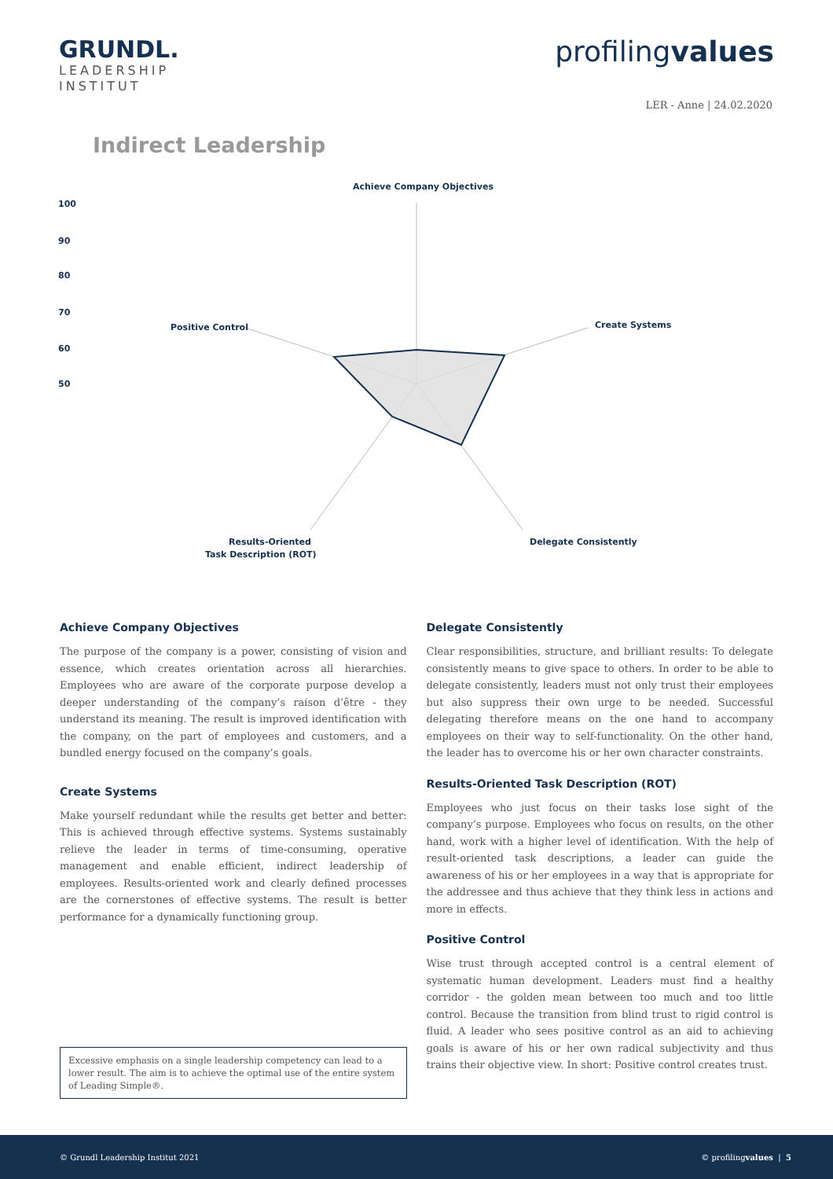GRUNDL.
LEADERSHIP
INSTITUT
profilingvalues
LER - Anne | 24.02.2020
Indirect Leadership
Achieve Company Objectives
Create Systems
Delegate Consistently
Results-Oriented
Task Description (ROT)
Positive Control
100
90
80
70
60
50
Achieve Company Objectives
The purpose of the company is a power, consisting of vision and essence, which creates orientation across all hierarchies. Employees who are aware of the corporate purpose develop a deeper understanding of the company’s raison d’être - they understand its meaning. The result is improved identification with the company, on the part of employees and customers, and a bundled energy focused on the company’s goals.
Create Systems
Make yourself redundant while the results get better and better: This is achieved through effective systems. Systems sustainably relieve the leader in terms of time-consuming, operative management and enable efficient, indirect leadership of employees. Results-oriented work and clearly defined processes are the cornerstones of effective systems. The result is better performance for a dynamically functioning group.
Excessive emphasis on a single leadership competency can lead to a lower result. The aim is to achieve the optimal use of the entire system of Leading Simple®.
Delegate Consistently
Clear responsibilities, structure, and brilliant results: To delegate consistently means to give space to others. In order to be able to delegate consistently, leaders must not only trust their employees but also suppress their own urge to be needed. Successful delegating therefore means on the one hand to accompany employees on their way to self-functionality. On the other hand, the leader has to overcome his or her own character constraints.
Results-Oriented Task Description (ROT)
Employees who just focus on their tasks lose sight of the company’s purpose. Employees who focus on results, on the other hand, work with a higher level of identification. With the help of result-oriented task descriptions, a leader can guide the awareness of his or her employees in a way that is appropriate for the addressee and thus achieve that they think less in actions and more in effects.
Positive Control
Wise trust through accepted control is a central element of systematic human development. Leaders must find a healthy corridor - the golden mean between too much and too little control. Because the transition from blind trust to rigid control is fluid. A leader who sees positive control as an aid to achieving goals is aware of his or her own radical subjectivity and thus trains their objective view. In short: Positive control creates trust.
© Grundl Leadership Institut 2021 © profilingvalues | 5